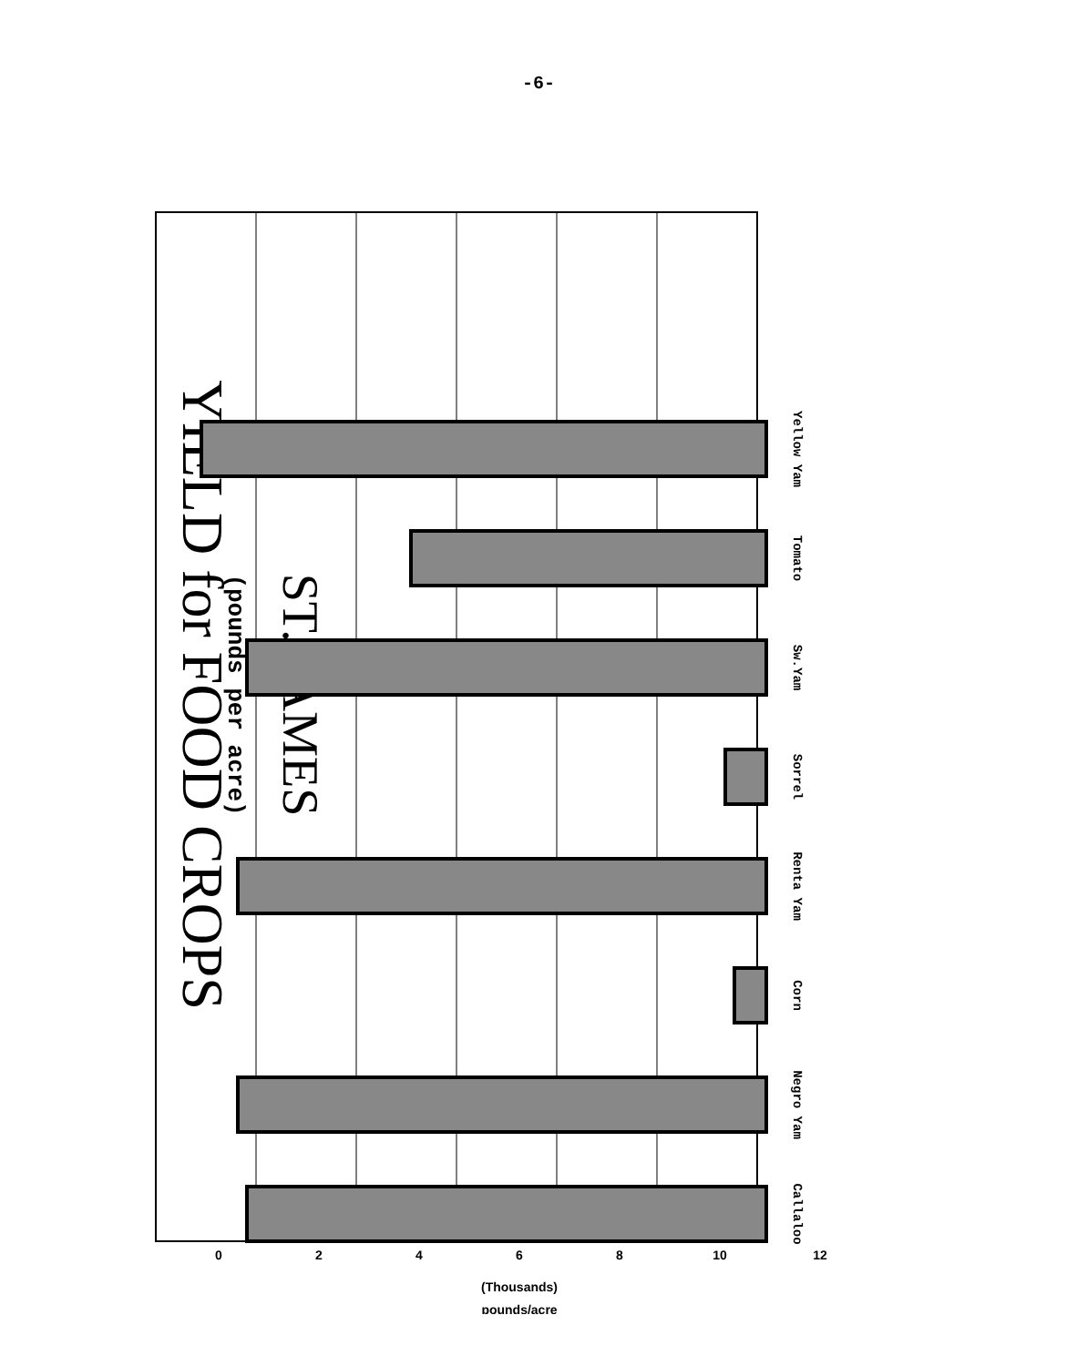-6-
YIELD for FOOD CROPS
(pounds per acre)
ST. JAMES
Callaloo
Negro Yam
Corn
Renta Yam
Sorrel
Sw.Yam
Tomato
Yellow Yam
0
2
4
6
8
10
12
(Thousands)
pounds/acre